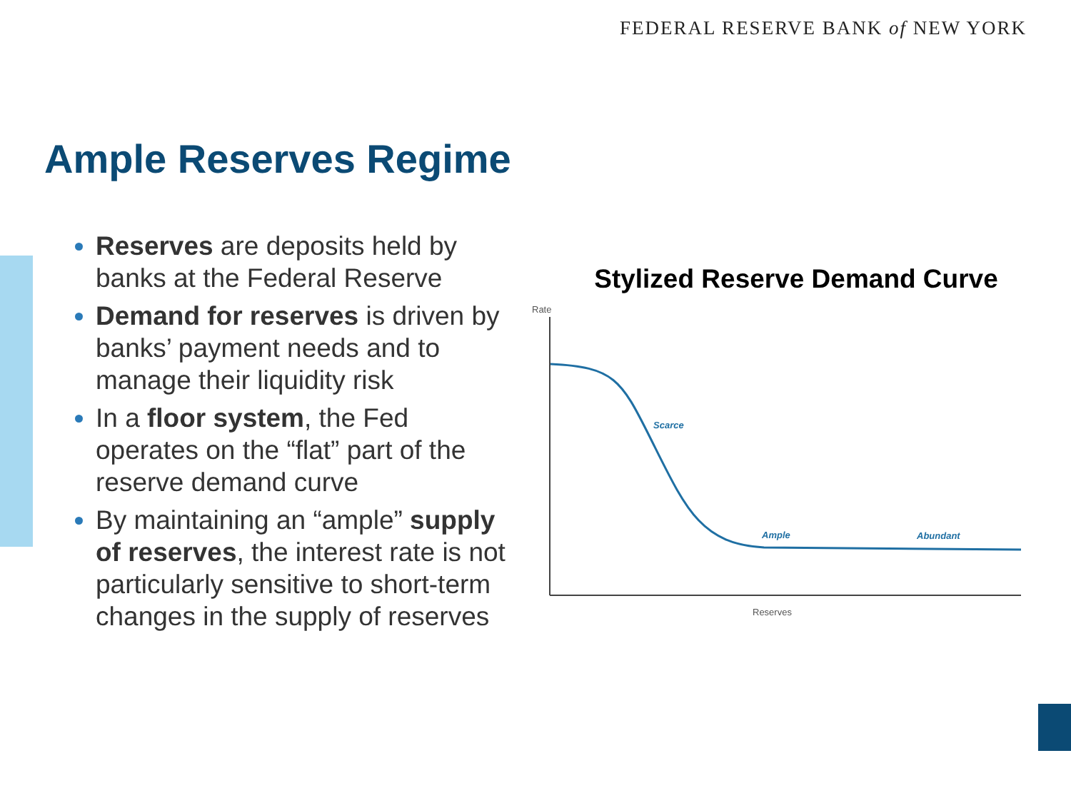FEDERAL RESERVE BANK of NEW YORK
Ample Reserves Regime
Reserves are deposits held by banks at the Federal Reserve
Demand for reserves is driven by banks’ payment needs and to manage their liquidity risk
In a floor system, the Fed operates on the “flat” part of the reserve demand curve
By maintaining an “ample” supply of reserves, the interest rate is not particularly sensitive to short-term changes in the supply of reserves
Stylized Reserve Demand Curve
Rate
Scarce
Ample
Abundant
Reserves